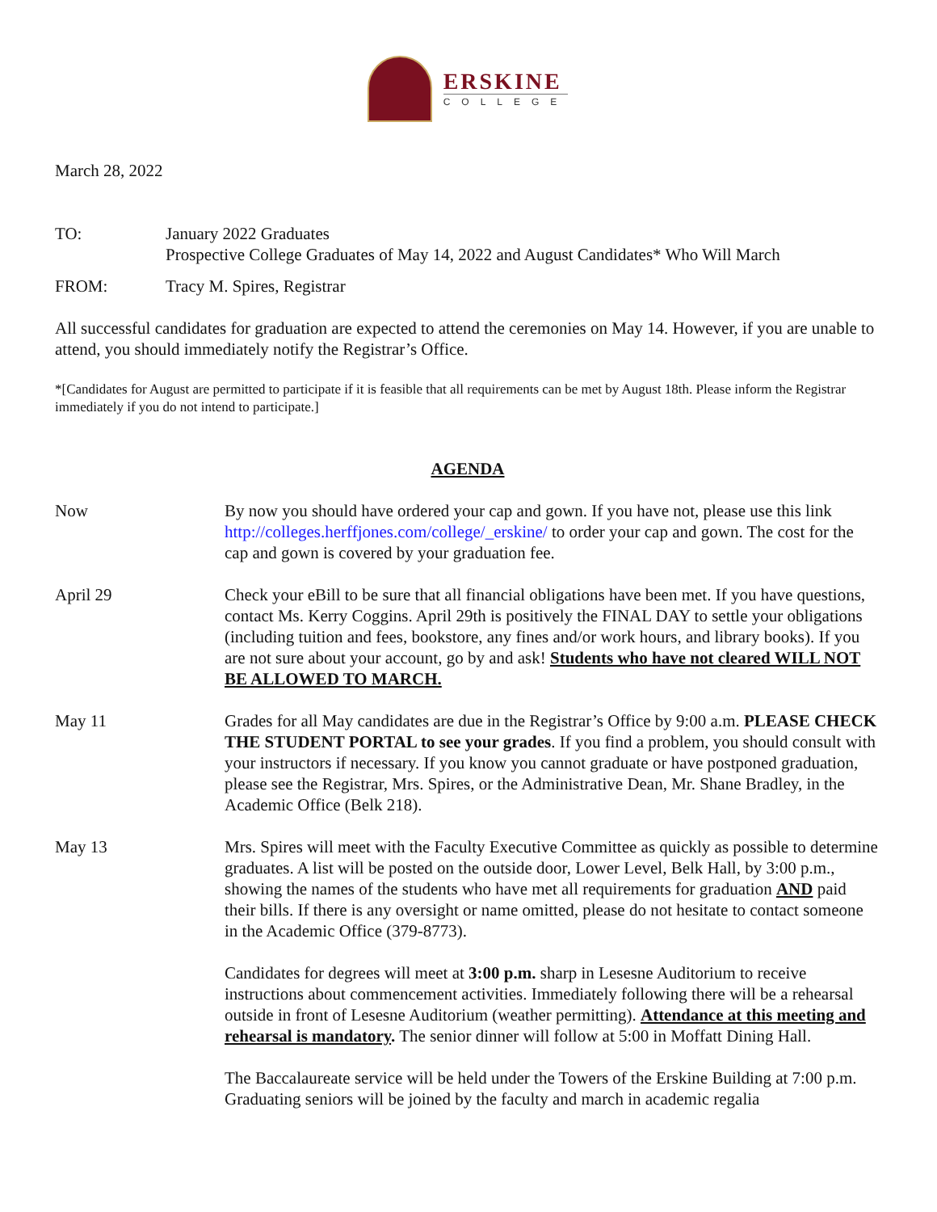ERSKINE
COLLEGE
March 28, 2022
TO: January 2022 Graduates
Prospective College Graduates of May 14, 2022 and August Candidates* Who Will March
FROM: Tracy M. Spires, Registrar
All successful candidates for graduation are expected to attend the ceremonies on May 14. However, if you are unable to attend, you should immediately notify the Registrar’s Office.
*[Candidates for August are permitted to participate if it is feasible that all requirements can be met by August 18th. Please inform the Registrar immediately if you do not intend to participate.]
AGENDA
Now By now you should have ordered your cap and gown. If you have not, please use this link http://colleges.herffjones.com/college/_erskine/ to order your cap and gown. The cost for the cap and gown is covered by your graduation fee.
April 29 Check your eBill to be sure that all financial obligations have been met. If you have questions, contact Ms. Kerry Coggins. April 29th is positively the FINAL DAY to settle your obligations (including tuition and fees, bookstore, any fines and/or work hours, and library books). If you are not sure about your account, go by and ask! Students who have not cleared WILL NOT BE ALLOWED TO MARCH.
May 11 Grades for all May candidates are due in the Registrar’s Office by 9:00 a.m. PLEASE CHECK THE STUDENT PORTAL to see your grades. If you find a problem, you should consult with your instructors if necessary. If you know you cannot graduate or have postponed graduation, please see the Registrar, Mrs. Spires, or the Administrative Dean, Mr. Shane Bradley, in the Academic Office (Belk 218).
May 13 Mrs. Spires will meet with the Faculty Executive Committee as quickly as possible to determine graduates. A list will be posted on the outside door, Lower Level, Belk Hall, by 3:00 p.m., showing the names of the students who have met all requirements for graduation AND paid their bills. If there is any oversight or name omitted, please do not hesitate to contact someone in the Academic Office (379-8773).
Candidates for degrees will meet at 3:00 p.m. sharp in Lesesne Auditorium to receive instructions about commencement activities. Immediately following there will be a rehearsal outside in front of Lesesne Auditorium (weather permitting). Attendance at this meeting and rehearsal is mandatory. The senior dinner will follow at 5:00 in Moffatt Dining Hall.
The Baccalaureate service will be held under the Towers of the Erskine Building at 7:00 p.m. Graduating seniors will be joined by the faculty and march in academic regalia